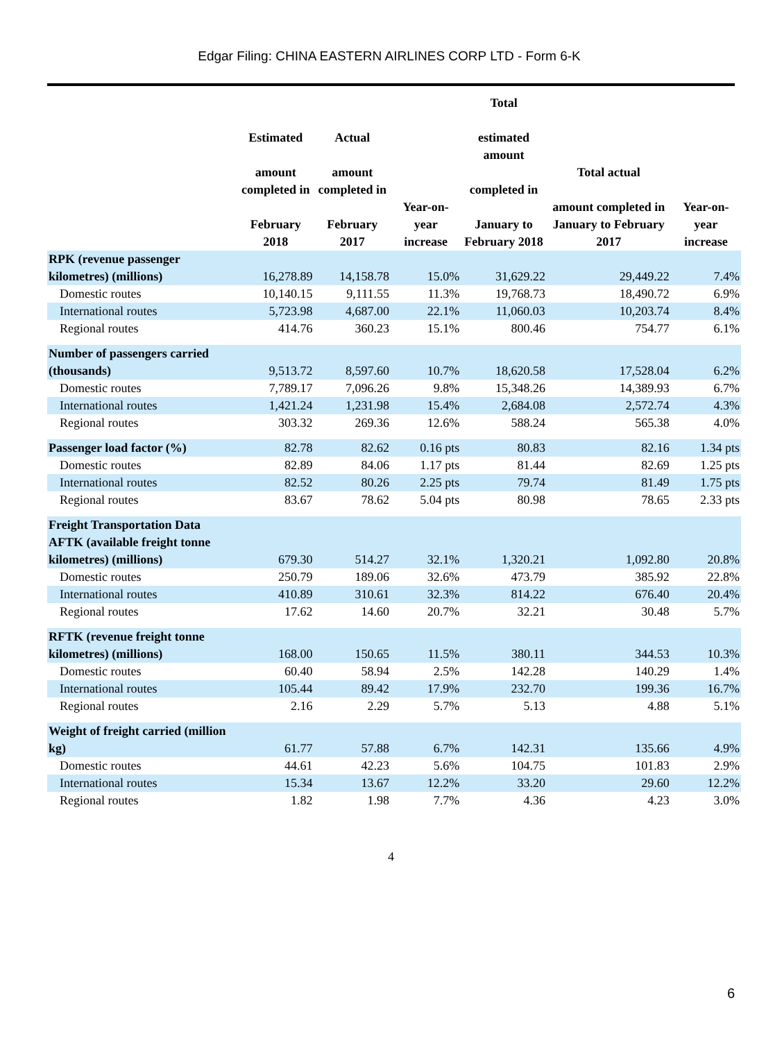Edgar Filing: CHINA EASTERN AIRLINES CORP LTD - Form 6-K
| | Estimated amount completed in February 2018 | Actual amount completed in February 2017 | Year-on-year increase | Total estimated amount completed in January to February 2018 | Total actual amount completed in January to February 2017 | Year-on-year increase |
| --- | --- | --- | --- | --- | --- | --- |
| RPK (revenue passenger kilometres) (millions) | 16,278.89 | 14,158.78 | 15.0% | 31,629.22 | 29,449.22 | 7.4% |
| Domestic routes | 10,140.15 | 9,111.55 | 11.3% | 19,768.73 | 18,490.72 | 6.9% |
| International routes | 5,723.98 | 4,687.00 | 22.1% | 11,060.03 | 10,203.74 | 8.4% |
| Regional routes | 414.76 | 360.23 | 15.1% | 800.46 | 754.77 | 6.1% |
| Number of passengers carried (thousands) | 9,513.72 | 8,597.60 | 10.7% | 18,620.58 | 17,528.04 | 6.2% |
| Domestic routes | 7,789.17 | 7,096.26 | 9.8% | 15,348.26 | 14,389.93 | 6.7% |
| International routes | 1,421.24 | 1,231.98 | 15.4% | 2,684.08 | 2,572.74 | 4.3% |
| Regional routes | 303.32 | 269.36 | 12.6% | 588.24 | 565.38 | 4.0% |
| Passenger load factor (%) | 82.78 | 82.62 | 0.16 pts | 80.83 | 82.16 | 1.34 pts |
| Domestic routes | 82.89 | 84.06 | 1.17 pts | 81.44 | 82.69 | 1.25 pts |
| International routes | 82.52 | 80.26 | 2.25 pts | 79.74 | 81.49 | 1.75 pts |
| Regional routes | 83.67 | 78.62 | 5.04 pts | 80.98 | 78.65 | 2.33 pts |
| Freight Transportation Data AFTK (available freight tonne kilometres) (millions) | 679.30 | 514.27 | 32.1% | 1,320.21 | 1,092.80 | 20.8% |
| Domestic routes | 250.79 | 189.06 | 32.6% | 473.79 | 385.92 | 22.8% |
| International routes | 410.89 | 310.61 | 32.3% | 814.22 | 676.40 | 20.4% |
| Regional routes | 17.62 | 14.60 | 20.7% | 32.21 | 30.48 | 5.7% |
| RFTK (revenue freight tonne kilometres) (millions) | 168.00 | 150.65 | 11.5% | 380.11 | 344.53 | 10.3% |
| Domestic routes | 60.40 | 58.94 | 2.5% | 142.28 | 140.29 | 1.4% |
| International routes | 105.44 | 89.42 | 17.9% | 232.70 | 199.36 | 16.7% |
| Regional routes | 2.16 | 2.29 | 5.7% | 5.13 | 4.88 | 5.1% |
| Weight of freight carried (million kg) | 61.77 | 57.88 | 6.7% | 142.31 | 135.66 | 4.9% |
| Domestic routes | 44.61 | 42.23 | 5.6% | 104.75 | 101.83 | 2.9% |
| International routes | 15.34 | 13.67 | 12.2% | 33.20 | 29.60 | 12.2% |
| Regional routes | 1.82 | 1.98 | 7.7% | 4.36 | 4.23 | 3.0% |
4
6